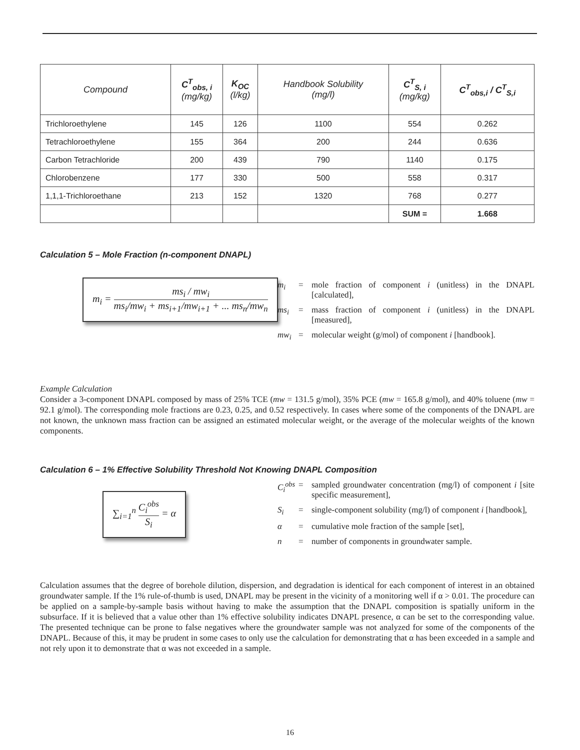| Compound | C<sup>T</sup><sub>obs, i</sub> (mg/kg) | K<sub>OC</sub> (l/kg) | Handbook Solubility (mg/l) | C<sup>T</sup><sub>S, i</sub> (mg/kg) | C<sup>T</sup><sub>obs,i</sub> / C<sup>T</sup><sub>S,i</sub> |
| --- | --- | --- | --- | --- | --- |
| Trichloroethylene | 145 | 126 | 1100 | 554 | 0.262 |
| Tetrachloroethylene | 155 | 364 | 200 | 244 | 0.636 |
| Carbon Tetrachloride | 200 | 439 | 790 | 1140 | 0.175 |
| Chlorobenzene | 177 | 330 | 500 | 558 | 0.317 |
| 1,1,1-Trichloroethane | 213 | 152 | 1320 | 768 | 0.277 |
| | | | | SUM = | 1.668 |
Calculation 5 – Mole Fraction (n-component DNAPL)
m<sub>i</sub> = ms<sub>i</sub> / mw<sub>i</sub> ms<sub>i</sub>/mw<sub>i</sub> + ms<sub>i+1</sub>/mw<sub>i+1</sub> + ... ms<sub>n</sub>/mw<sub>n</sub>
m<sub>i</sub> = mole fraction of component i (unitless) in the DNAPL [calculated],
ms<sub>i</sub> = mass fraction of component i (unitless) in the DNAPL [measured],
mw<sub>i</sub> = molecular weight (g/mol) of component i [handbook].
Example Calculation
Consider a 3-component DNAPL composed by mass of 25% TCE (mw = 131.5 g/mol), 35% PCE (mw = 165.8 g/mol), and 40% toluene (mw = 92.1 g/mol). The corresponding mole fractions are 0.23, 0.25, and 0.52 respectively. In cases where some of the components of the DNAPL are not known, the unknown mass fraction can be assigned an estimated molecular weight, or the average of the molecular weights of the known components.
Calculation 6 – 1% Effective Solubility Threshold Not Knowing DNAPL Composition
∑<sub>i=1</sub><sup>n</sup> C<sub>i</sub><sup>obs</sup> S<sub>i</sub> = α
C<sub>i</sub><sup>obs</sup> = sampled groundwater concentration (mg/l) of component i [site specific measurement],
S<sub>i</sub> = single-component solubility (mg/l) of component i [handbook],
α = cumulative mole fraction of the sample [set],
n = number of components in groundwater sample.
Calculation assumes that the degree of borehole dilution, dispersion, and degradation is identical for each component of interest in an obtained groundwater sample. If the 1% rule-of-thumb is used, DNAPL may be present in the vicinity of a monitoring well if α > 0.01. The procedure can be applied on a sample-by-sample basis without having to make the assumption that the DNAPL composition is spatially uniform in the subsurface. If it is believed that a value other than 1% effective solubility indicates DNAPL presence, α can be set to the corresponding value. The presented technique can be prone to false negatives where the groundwater sample was not analyzed for some of the components of the DNAPL. Because of this, it may be prudent in some cases to only use the calculation for demonstrating that α has been exceeded in a sample and not rely upon it to demonstrate that α was not exceeded in a sample.
16